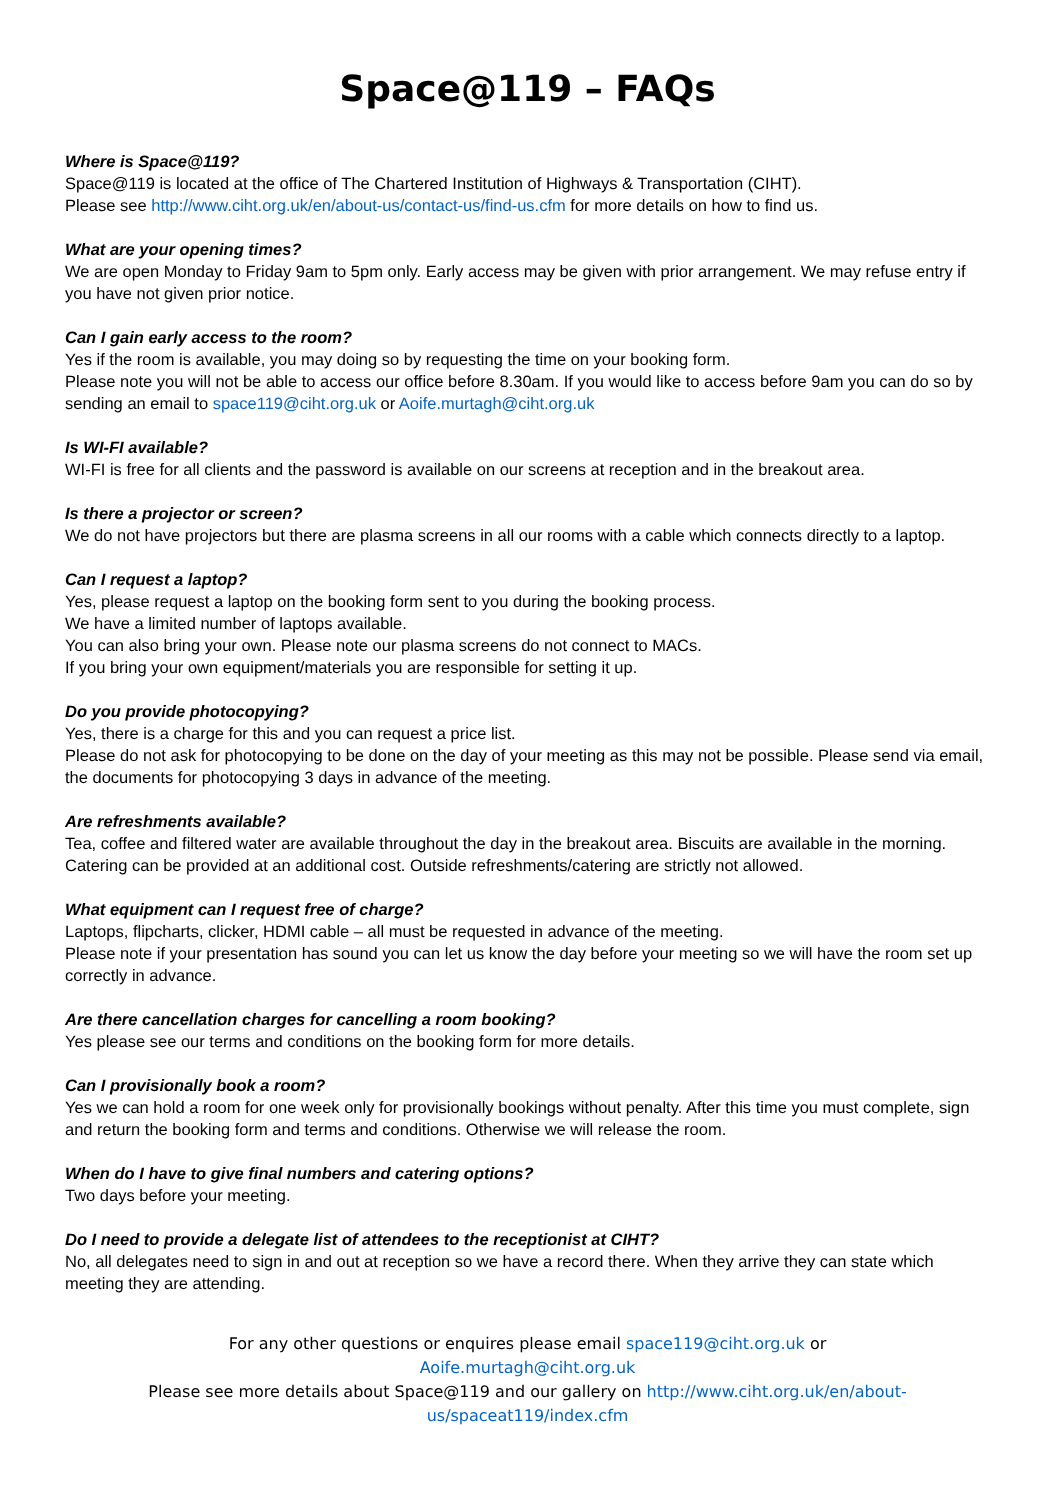Space@119 – FAQs
Where is Space@119?
Space@119 is located at the office of The Chartered Institution of Highways & Transportation (CIHT).
Please see http://www.ciht.org.uk/en/about-us/contact-us/find-us.cfm for more details on how to find us.
What are your opening times?
We are open Monday to Friday 9am to 5pm only. Early access may be given with prior arrangement. We may refuse entry if you have not given prior notice.
Can I gain early access to the room?
Yes if the room is available, you may doing so by requesting the time on your booking form.
Please note you will not be able to access our office before 8.30am. If you would like to access before 9am you can do so by sending an email to space119@ciht.org.uk or Aoife.murtagh@ciht.org.uk
Is WI-FI available?
WI-FI is free for all clients and the password is available on our screens at reception and in the breakout area.
Is there a projector or screen?
We do not have projectors but there are plasma screens in all our rooms with a cable which connects directly to a laptop.
Can I request a laptop?
Yes, please request a laptop on the booking form sent to you during the booking process.
We have a limited number of laptops available.
You can also bring your own. Please note our plasma screens do not connect to MACs.
If you bring your own equipment/materials you are responsible for setting it up.
Do you provide photocopying?
Yes, there is a charge for this and you can request a price list.
Please do not ask for photocopying to be done on the day of your meeting as this may not be possible. Please send via email, the documents for photocopying 3 days in advance of the meeting.
Are refreshments available?
Tea, coffee and filtered water are available throughout the day in the breakout area. Biscuits are available in the morning. Catering can be provided at an additional cost. Outside refreshments/catering are strictly not allowed.
What equipment can I request free of charge?
Laptops, flipcharts, clicker, HDMI cable – all must be requested in advance of the meeting.
Please note if your presentation has sound you can let us know the day before your meeting so we will have the room set up correctly in advance.
Are there cancellation charges for cancelling a room booking?
Yes please see our terms and conditions on the booking form for more details.
Can I provisionally book a room?
Yes we can hold a room for one week only for provisionally bookings without penalty. After this time you must complete, sign and return the booking form and terms and conditions. Otherwise we will release the room.
When do I have to give final numbers and catering options?
Two days before your meeting.
Do I need to provide a delegate list of attendees to the receptionist at CIHT?
No, all delegates need to sign in and out at reception so we have a record there. When they arrive they can state which meeting they are attending.
For any other questions or enquires please email space119@ciht.org.uk or Aoife.murtagh@ciht.org.uk
Please see more details about Space@119 and our gallery on http://www.ciht.org.uk/en/about-us/spaceat119/index.cfm